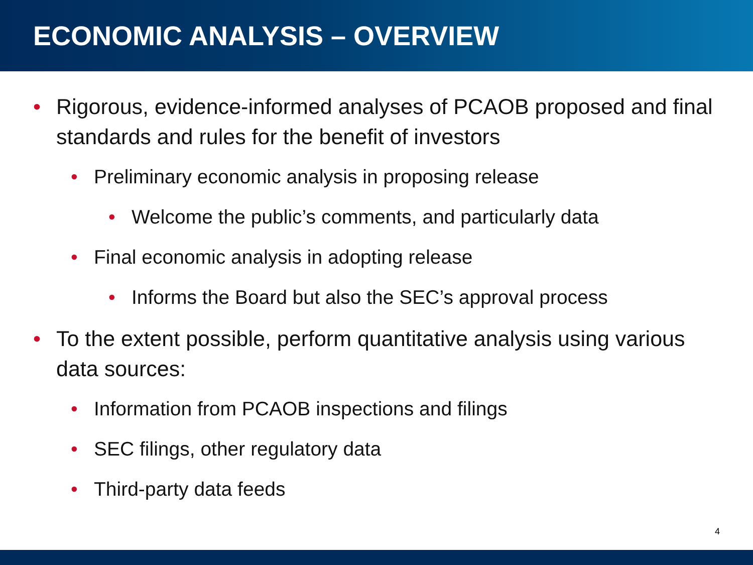ECONOMIC ANALYSIS – OVERVIEW
• Rigorous, evidence-informed analyses of PCAOB proposed and final standards and rules for the benefit of investors
• Preliminary economic analysis in proposing release
• Welcome the public’s comments, and particularly data
• Final economic analysis in adopting release
• Informs the Board but also the SEC’s approval process
• To the extent possible, perform quantitative analysis using various data sources:
• Information from PCAOB inspections and filings
• SEC filings, other regulatory data
• Third-party data feeds
4